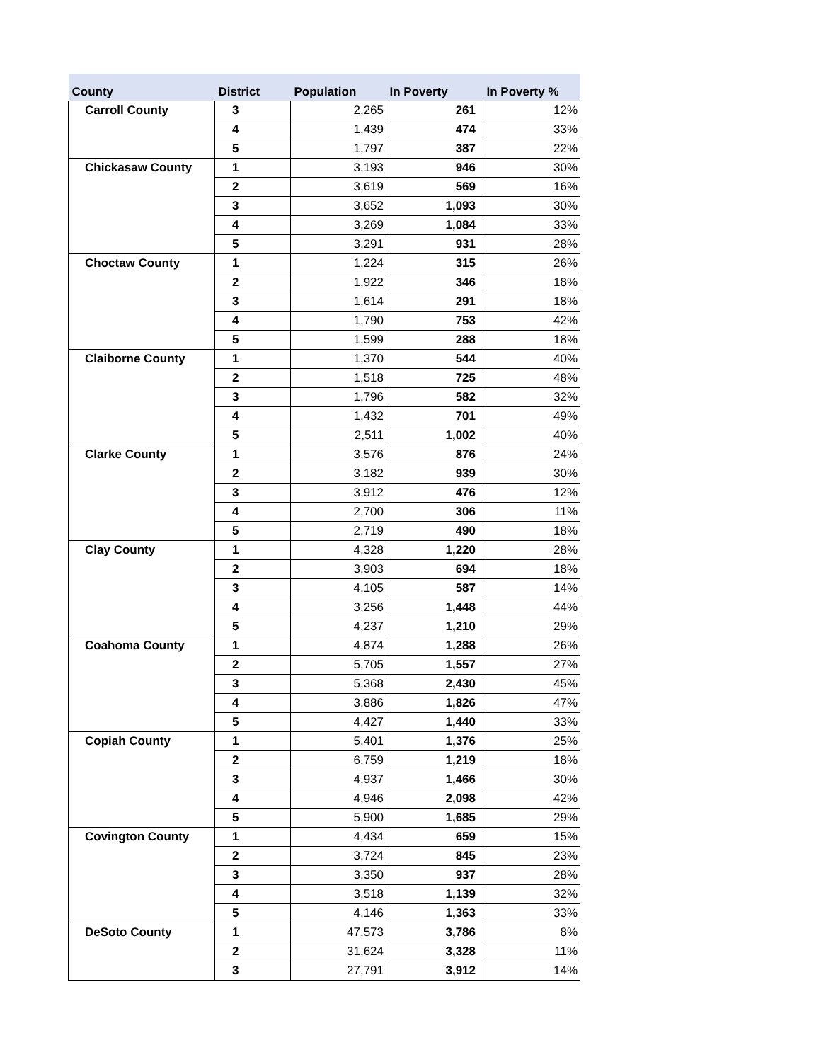| County | District | Population | In Poverty | In Poverty % |
| --- | --- | --- | --- | --- |
| Carroll County | 3 | 2,265 | 261 | 12% |
| | 4 | 1,439 | 474 | 33% |
| | 5 | 1,797 | 387 | 22% |
| Chickasaw County | 1 | 3,193 | 946 | 30% |
| | 2 | 3,619 | 569 | 16% |
| | 3 | 3,652 | 1,093 | 30% |
| | 4 | 3,269 | 1,084 | 33% |
| | 5 | 3,291 | 931 | 28% |
| Choctaw County | 1 | 1,224 | 315 | 26% |
| | 2 | 1,922 | 346 | 18% |
| | 3 | 1,614 | 291 | 18% |
| | 4 | 1,790 | 753 | 42% |
| | 5 | 1,599 | 288 | 18% |
| Claiborne County | 1 | 1,370 | 544 | 40% |
| | 2 | 1,518 | 725 | 48% |
| | 3 | 1,796 | 582 | 32% |
| | 4 | 1,432 | 701 | 49% |
| | 5 | 2,511 | 1,002 | 40% |
| Clarke County | 1 | 3,576 | 876 | 24% |
| | 2 | 3,182 | 939 | 30% |
| | 3 | 3,912 | 476 | 12% |
| | 4 | 2,700 | 306 | 11% |
| | 5 | 2,719 | 490 | 18% |
| Clay County | 1 | 4,328 | 1,220 | 28% |
| | 2 | 3,903 | 694 | 18% |
| | 3 | 4,105 | 587 | 14% |
| | 4 | 3,256 | 1,448 | 44% |
| | 5 | 4,237 | 1,210 | 29% |
| Coahoma County | 1 | 4,874 | 1,288 | 26% |
| | 2 | 5,705 | 1,557 | 27% |
| | 3 | 5,368 | 2,430 | 45% |
| | 4 | 3,886 | 1,826 | 47% |
| | 5 | 4,427 | 1,440 | 33% |
| Copiah County | 1 | 5,401 | 1,376 | 25% |
| | 2 | 6,759 | 1,219 | 18% |
| | 3 | 4,937 | 1,466 | 30% |
| | 4 | 4,946 | 2,098 | 42% |
| | 5 | 5,900 | 1,685 | 29% |
| Covington County | 1 | 4,434 | 659 | 15% |
| | 2 | 3,724 | 845 | 23% |
| | 3 | 3,350 | 937 | 28% |
| | 4 | 3,518 | 1,139 | 32% |
| | 5 | 4,146 | 1,363 | 33% |
| DeSoto County | 1 | 47,573 | 3,786 | 8% |
| | 2 | 31,624 | 3,328 | 11% |
| | 3 | 27,791 | 3,912 | 14% |